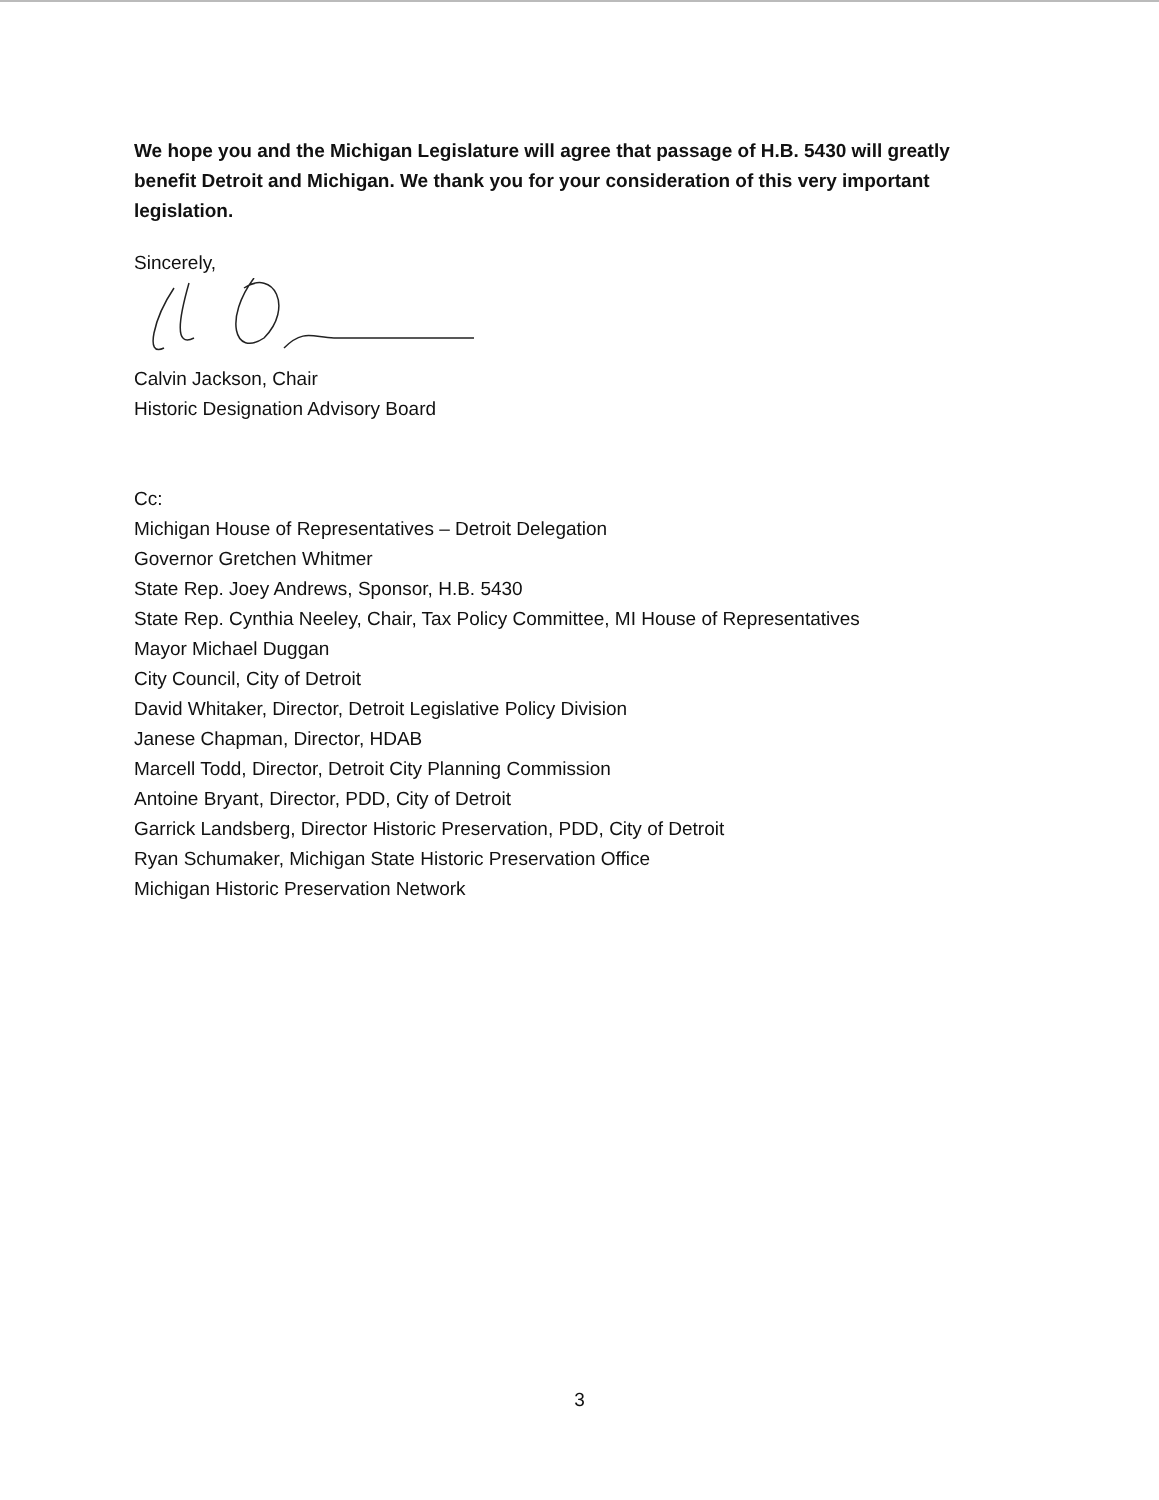We hope you and the Michigan Legislature will agree that passage of H.B. 5430 will greatly benefit Detroit and Michigan. We thank you for your consideration of this very important legislation.
Sincerely,
Calvin Jackson, Chair
Historic Designation Advisory Board
Cc:
Michigan House of Representatives – Detroit Delegation
Governor Gretchen Whitmer
State Rep. Joey Andrews, Sponsor, H.B. 5430
State Rep. Cynthia Neeley, Chair, Tax Policy Committee, MI House of Representatives
Mayor Michael Duggan
City Council, City of Detroit
David Whitaker, Director, Detroit Legislative Policy Division
Janese Chapman, Director, HDAB
Marcell Todd, Director, Detroit City Planning Commission
Antoine Bryant, Director, PDD, City of Detroit
Garrick Landsberg, Director Historic Preservation, PDD, City of Detroit
Ryan Schumaker, Michigan State Historic Preservation Office
Michigan Historic Preservation Network
3